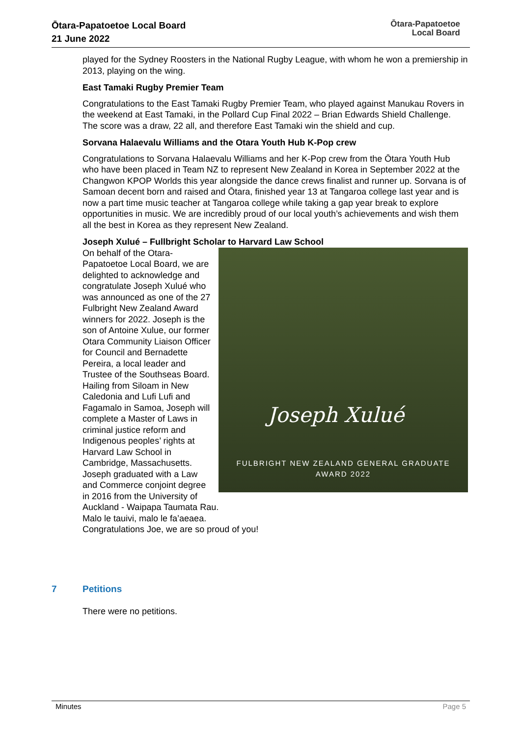Ōtara-Papatoetoe Local Board
21 June 2022
Ōtara-Papatoetoe
Local Board
played for the Sydney Roosters in the National Rugby League, with whom he won a premiership in 2013, playing on the wing.
East Tamaki Rugby Premier Team
Congratulations to the East Tamaki Rugby Premier Team, who played against Manukau Rovers in the weekend at East Tamaki, in the Pollard Cup Final 2022 – Brian Edwards Shield Challenge. The score was a draw, 22 all, and therefore East Tamaki win the shield and cup.
Sorvana Halaevalu Williams and the Otara Youth Hub K-Pop crew
Congratulations to Sorvana Halaevalu Williams and her K-Pop crew from the Ōtara Youth Hub who have been placed in Team NZ to represent New Zealand in Korea in September 2022 at the Changwon KPOP Worlds this year alongside the dance crews finalist and runner up. Sorvana is of Samoan decent born and raised and Ōtara, finished year 13 at Tangaroa college last year and is now a part time music teacher at Tangaroa college while taking a gap year break to explore opportunities in music. We are incredibly proud of our local youth’s achievements and wish them all the best in Korea as they represent New Zealand.
Joseph Xulué – Fullbright Scholar to Harvard Law School
Joseph Xulué
FULBRIGHT NEW ZEALAND GENERAL GRADUATE
AWARD 2022
On behalf of the Otara-Papatoetoe Local Board, we are delighted to acknowledge and congratulate Joseph Xulué who was announced as one of the 27 Fulbright New Zealand Award winners for 2022. Joseph is the son of Antoine Xulue, our former Otara Community Liaison Officer for Council and Bernadette Pereira, a local leader and Trustee of the Southseas Board.
Hailing from Siloam in New Caledonia and Lufi Lufi and Fagamalo in Samoa, Joseph will complete a Master of Laws in criminal justice reform and Indigenous peoples’ rights at Harvard Law School in Cambridge, Massachusetts. Joseph graduated with a Law and Commerce conjoint degree in 2016 from the University of Auckland - Waipapa Taumata Rau.
Malo le tauivi, malo le fa’aeaea.
Congratulations Joe, we are so proud of you!
7 Petitions
There were no petitions.
Minutes Page 5